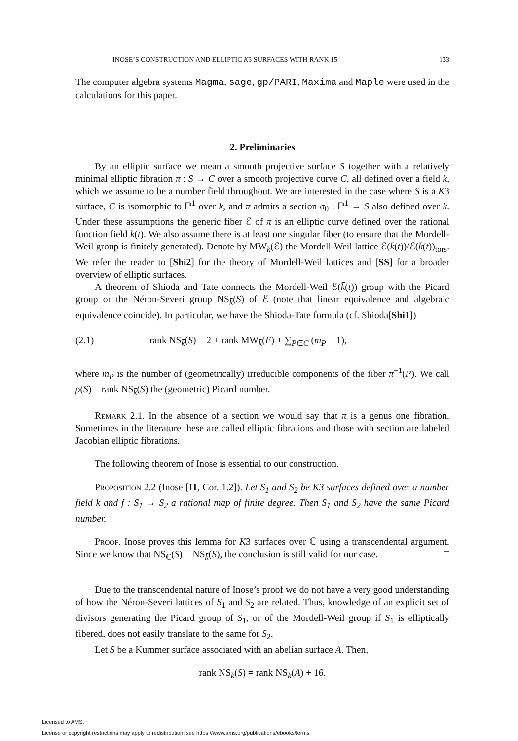INOSE’S CONSTRUCTION AND ELLIPTIC K3 SURFACES WITH RANK 15 133
The computer algebra systems Magma, sage, gp/PARI, Maxima and Maple were used in the calculations for this paper.
2. Preliminaries
By an elliptic surface we mean a smooth projective surface S together with a relatively minimal elliptic fibration π : S → C over a smooth projective curve C, all defined over a field k, which we assume to be a number field throughout. We are interested in the case where S is a K3 surface, C is isomorphic to ℙ<sup>1</sup> over k, and π admits a section σ<sub>0</sub> : ℙ<sup>1</sup> → S also defined over k. Under these assumptions the generic fiber ℰ of π is an elliptic curve defined over the rational function field k(t). We also assume there is at least one singular fiber (to ensure that the Mordell-Weil group is finitely generated). Denote by MW<sub>k̄</sub>(ℰ) the Mordell-Weil lattice ℰ(k̄(t))/ℰ(k̄(t))<sub>tors</sub>. We refer the reader to [Shi2] for the theory of Mordell-Weil lattices and [SS] for a broader overview of elliptic surfaces.
A theorem of Shioda and Tate connects the Mordell-Weil ℰ(k̄(t)) group with the Picard group or the Néron-Severi group NS<sub>k̄</sub>(S) of ℰ (note that linear equivalence and algebraic equivalence coincide). In particular, we have the Shioda-Tate formula (cf. Shioda[Shi1])
(2.1) rank NS<sub>k̄</sub>(S) = 2 + rank MW<sub>k̄</sub>(E) + ∑<sub>P∈C</sub> (m<sub>P</sub> − 1),
where m<sub>P</sub> is the number of (geometrically) irreducible components of the fiber π<sup>−1</sup>(P). We call ρ(S) = rank NS<sub>k̄</sub>(S) the (geometric) Picard number.
Remark 2.1. In the absence of a section we would say that π is a genus one fibration. Sometimes in the literature these are called elliptic fibrations and those with section are labeled Jacobian elliptic fibrations.
The following theorem of Inose is essential to our construction.
Proposition 2.2 (Inose [I1, Cor. 1.2]). Let S<sub>1</sub> and S<sub>2</sub> be K3 surfaces defined over a number field k and f : S<sub>1</sub> → S<sub>2</sub> a rational map of finite degree. Then S<sub>1</sub> and S<sub>2</sub> have the same Picard number.
Proof. Inose proves this lemma for K3 surfaces over ℂ using a transcendental argument. Since we know that NS<sub>ℂ</sub>(S) = NS<sub>k̄</sub>(S), the conclusion is still valid for our case. □
Due to the transcendental nature of Inose’s proof we do not have a very good understanding of how the Néron-Severi lattices of S<sub>1</sub> and S<sub>2</sub> are related. Thus, knowledge of an explicit set of divisors generating the Picard group of S<sub>1</sub>, or of the Mordell-Weil group if S<sub>1</sub> is elliptically fibered, does not easily translate to the same for S<sub>2</sub>.
Let S be a Kummer surface associated with an abelian surface A. Then,
rank NS<sub>k̄</sub>(S) = rank NS<sub>k̄</sub>(A) + 16.
Licensed to AMS.
License or copyright restrictions may apply to redistribution; see https://www.ams.org/publications/ebooks/terms